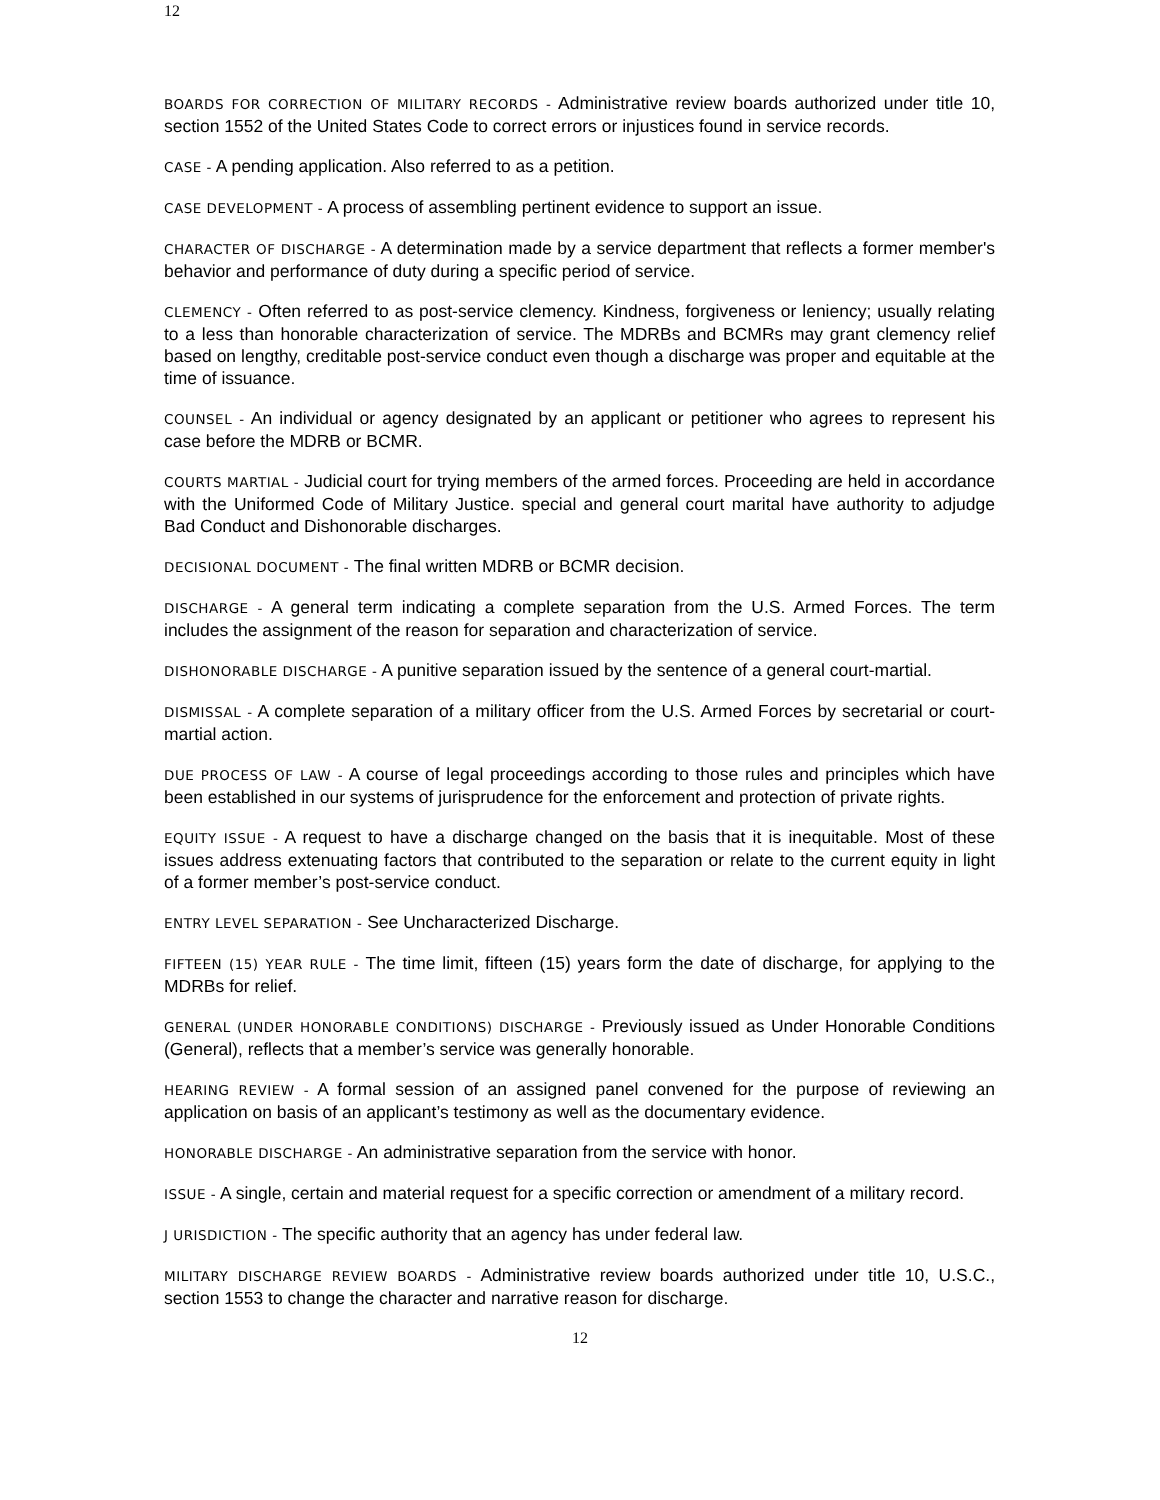12
BOARDS FOR CORRECTION OF MILITARY RECORDS - Administrative review boards authorized under title 10, section 1552 of the United States Code to correct errors or injustices found in service records.
CASE - A pending application. Also referred to as a petition.
CASE DEVELOPMENT - A process of assembling pertinent evidence to support an issue.
CHARACTER OF DISCHARGE - A determination made by a service department that reflects a former member's behavior and performance of duty during a specific period of service.
CLEMENCY - Often referred to as post-service clemency. Kindness, forgiveness or leniency; usually relating to a less than honorable characterization of service. The MDRBs and BCMRs may grant clemency relief based on lengthy, creditable post-service conduct even though a discharge was proper and equitable at the time of issuance.
COUNSEL - An individual or agency designated by an applicant or petitioner who agrees to represent his case before the MDRB or BCMR.
COURTS MARTIAL - Judicial court for trying members of the armed forces. Proceeding are held in accordance with the Uniformed Code of Military Justice. special and general court marital have authority to adjudge Bad Conduct and Dishonorable discharges.
DECISIONAL DOCUMENT - The final written MDRB or BCMR decision.
DISCHARGE - A general term indicating a complete separation from the U.S. Armed Forces. The term includes the assignment of the reason for separation and characterization of service.
DISHONORABLE DISCHARGE - A punitive separation issued by the sentence of a general court-martial.
DISMISSAL - A complete separation of a military officer from the U.S. Armed Forces by secretarial or court-martial action.
DUE PROCESS OF LAW - A course of legal proceedings according to those rules and principles which have been established in our systems of jurisprudence for the enforcement and protection of private rights.
EQUITY ISSUE - A request to have a discharge changed on the basis that it is inequitable. Most of these issues address extenuating factors that contributed to the separation or relate to the current equity in light of a former member’s post-service conduct.
ENTRY LEVEL SEPARATION - See Uncharacterized Discharge.
FIFTEEN (15) YEAR RULE - The time limit, fifteen (15) years form the date of discharge, for applying to the MDRBs for relief.
GENERAL (UNDER HONORABLE CONDITIONS) DISCHARGE - Previously issued as Under Honorable Conditions (General), reflects that a member’s service was generally honorable.
HEARING REVIEW - A formal session of an assigned panel convened for the purpose of reviewing an application on basis of an applicant’s testimony as well as the documentary evidence.
HONORABLE DISCHARGE - An administrative separation from the service with honor.
ISSUE - A single, certain and material request for a specific correction or amendment of a military record.
J URISDICTION - The specific authority that an agency has under federal law.
MILITARY DISCHARGE REVIEW BOARDS - Administrative review boards authorized under title 10, U.S.C., section 1553 to change the character and narrative reason for discharge.
12